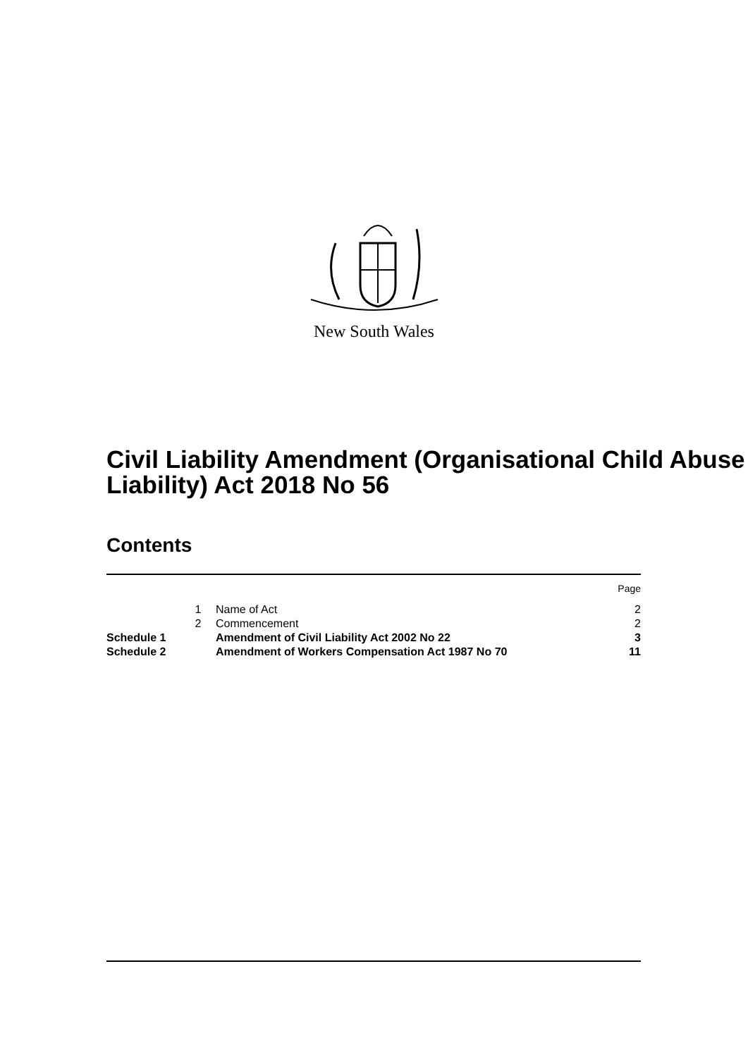New South Wales
Civil Liability Amendment (Organisational Child Abuse Liability) Act 2018 No 56
Contents
| | | | Page |
| | 1 | Name of Act | 2 |
| | 2 | Commencement | 2 |
| Schedule 1 | | Amendment of Civil Liability Act 2002 No 22 | 3 |
| Schedule 2 | | Amendment of Workers Compensation Act 1987 No 70 | 11 |